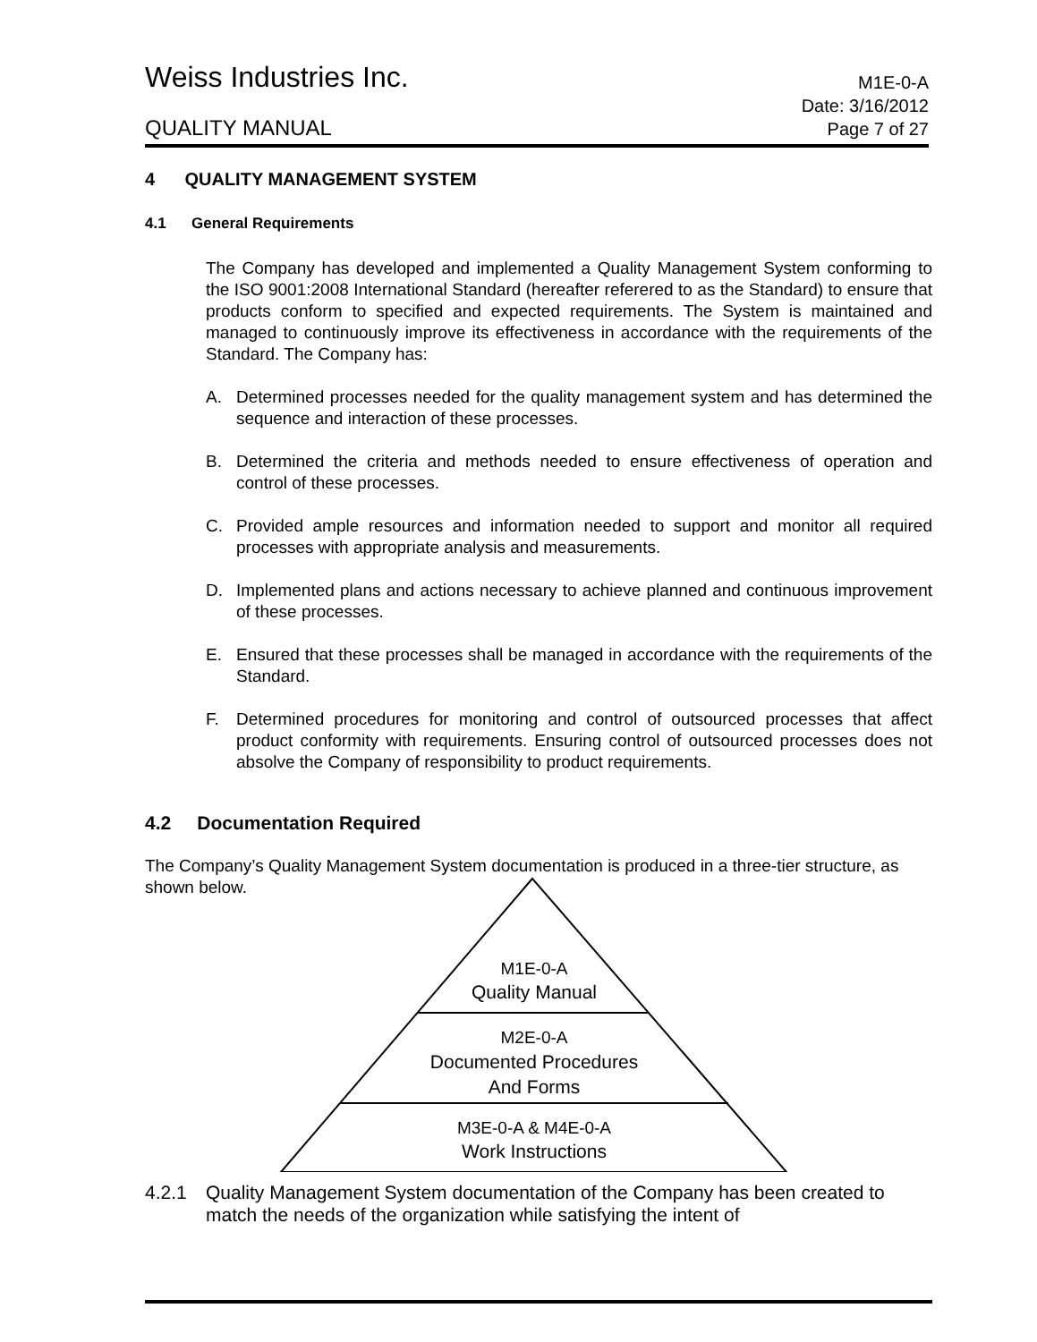Weiss Industries Inc.
M1E-0-A
QUALITY MANUAL
Date: 3/16/2012
Page 7 of 27
4 QUALITY MANAGEMENT SYSTEM
4.1 General Requirements
The Company has developed and implemented a Quality Management System conforming to the ISO 9001:2008 International Standard (hereafter referered to as the Standard) to ensure that products conform to specified and expected requirements. The System is maintained and managed to continuously improve its effectiveness in accordance with the requirements of the Standard. The Company has:
A. Determined processes needed for the quality management system and has determined the sequence and interaction of these processes.
B. Determined the criteria and methods needed to ensure effectiveness of operation and control of these processes.
C. Provided ample resources and information needed to support and monitor all required processes with appropriate analysis and measurements.
D. Implemented plans and actions necessary to achieve planned and continuous improvement of these processes.
E. Ensured that these processes shall be managed in accordance with the requirements of the Standard.
F. Determined procedures for monitoring and control of outsourced processes that affect product conformity with requirements. Ensuring control of outsourced processes does not absolve the Company of responsibility to product requirements.
4.2 Documentation Required
The Company’s Quality Management System documentation is produced in a three-tier structure, as shown below.
M1E-0-A
Quality Manual
M2E-0-A
Documented Procedures
And Forms
M3E-0-A & M4E-0-A
Work Instructions
4.2.1 Quality Management System documentation of the Company has been created to match the needs of the organization while satisfying the intent of